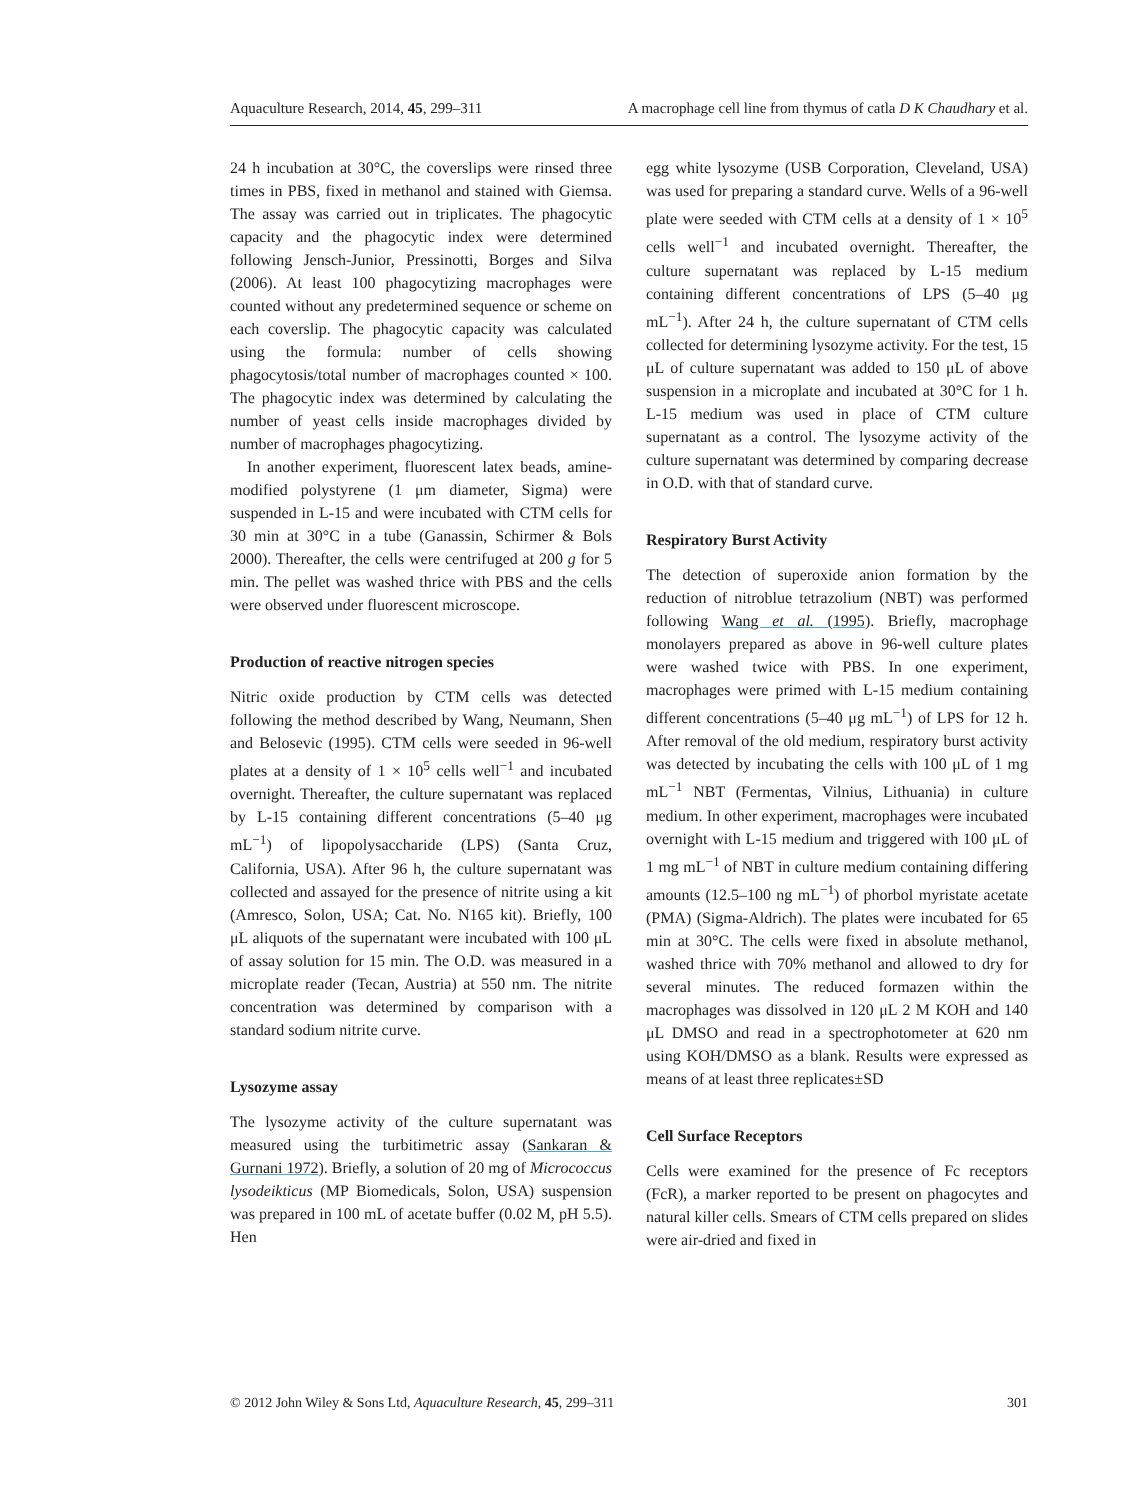Aquaculture Research, 2014, 45, 299–311 A macrophage cell line from thymus of catla D K Chaudhary et al.
24 h incubation at 30°C, the coverslips were rinsed three times in PBS, fixed in methanol and stained with Giemsa. The assay was carried out in triplicates. The phagocytic capacity and the phagocytic index were determined following Jensch-Junior, Pressinotti, Borges and Silva (2006). At least 100 phagocytizing macrophages were counted without any predetermined sequence or scheme on each coverslip. The phagocytic capacity was calculated using the formula: number of cells showing phagocytosis/total number of macrophages counted × 100. The phagocytic index was determined by calculating the number of yeast cells inside macrophages divided by number of macrophages phagocytizing.
In another experiment, fluorescent latex beads, amine-modified polystyrene (1 μm diameter, Sigma) were suspended in L-15 and were incubated with CTM cells for 30 min at 30°C in a tube (Ganassin, Schirmer & Bols 2000). Thereafter, the cells were centrifuged at 200 g for 5 min. The pellet was washed thrice with PBS and the cells were observed under fluorescent microscope.
Production of reactive nitrogen species
Nitric oxide production by CTM cells was detected following the method described by Wang, Neumann, Shen and Belosevic (1995). CTM cells were seeded in 96-well plates at a density of 1 × 10<sup>5</sup> cells well<sup>−1</sup> and incubated overnight. Thereafter, the culture supernatant was replaced by L-15 containing different concentrations (5–40 μg mL<sup>−1</sup>) of lipopolysaccharide (LPS) (Santa Cruz, California, USA). After 96 h, the culture supernatant was collected and assayed for the presence of nitrite using a kit (Amresco, Solon, USA; Cat. No. N165 kit). Briefly, 100 μL aliquots of the supernatant were incubated with 100 μL of assay solution for 15 min. The O.D. was measured in a microplate reader (Tecan, Austria) at 550 nm. The nitrite concentration was determined by comparison with a standard sodium nitrite curve.
Lysozyme assay
The lysozyme activity of the culture supernatant was measured using the turbitimetric assay (Sankaran & Gurnani 1972). Briefly, a solution of 20 mg of Micrococcus lysodeikticus (MP Biomedicals, Solon, USA) suspension was prepared in 100 mL of acetate buffer (0.02 M, pH 5.5). Hen
egg white lysozyme (USB Corporation, Cleveland, USA) was used for preparing a standard curve. Wells of a 96-well plate were seeded with CTM cells at a density of 1 × 10<sup>5</sup> cells well<sup>−1</sup> and incubated overnight. Thereafter, the culture supernatant was replaced by L-15 medium containing different concentrations of LPS (5–40 μg mL<sup>−1</sup>). After 24 h, the culture supernatant of CTM cells collected for determining lysozyme activity. For the test, 15 μL of culture supernatant was added to 150 μL of above suspension in a microplate and incubated at 30°C for 1 h. L-15 medium was used in place of CTM culture supernatant as a control. The lysozyme activity of the culture supernatant was determined by comparing decrease in O.D. with that of standard curve.
Respiratory Burst Activity
The detection of superoxide anion formation by the reduction of nitroblue tetrazolium (NBT) was performed following Wang et al. (1995). Briefly, macrophage monolayers prepared as above in 96-well culture plates were washed twice with PBS. In one experiment, macrophages were primed with L-15 medium containing different concentrations (5–40 μg mL<sup>−1</sup>) of LPS for 12 h. After removal of the old medium, respiratory burst activity was detected by incubating the cells with 100 μL of 1 mg mL<sup>−1</sup> NBT (Fermentas, Vilnius, Lithuania) in culture medium. In other experiment, macrophages were incubated overnight with L-15 medium and triggered with 100 μL of 1 mg mL<sup>−1</sup> of NBT in culture medium containing differing amounts (12.5–100 ng mL<sup>−1</sup>) of phorbol myristate acetate (PMA) (Sigma-Aldrich). The plates were incubated for 65 min at 30°C. The cells were fixed in absolute methanol, washed thrice with 70% methanol and allowed to dry for several minutes. The reduced formazen within the macrophages was dissolved in 120 μL 2 M KOH and 140 μL DMSO and read in a spectrophotometer at 620 nm using KOH/DMSO as a blank. Results were expressed as means of at least three replicates±SD
Cell Surface Receptors
Cells were examined for the presence of Fc receptors (FcR), a marker reported to be present on phagocytes and natural killer cells. Smears of CTM cells prepared on slides were air-dried and fixed in
© 2012 John Wiley & Sons Ltd, Aquaculture Research, 45, 299–311 301